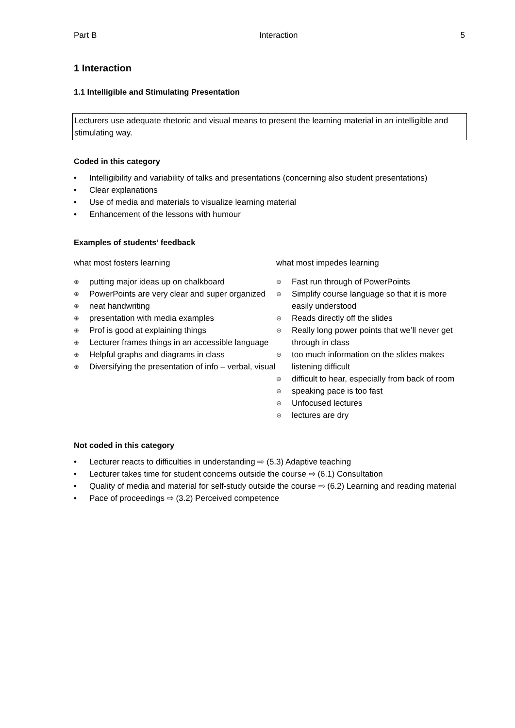Part B Interaction 5
1 Interaction
1.1 Intelligible and Stimulating Presentation
Lecturers use adequate rhetoric and visual means to present the learning material in an intelligible and stimulating way.
Coded in this category
• Intelligibility and variability of talks and presentations (concerning also student presentations)
• Clear explanations
• Use of media and materials to visualize learning material
• Enhancement of the lessons with humour
Examples of students’ feedback
what most fosters learning
⊕ putting major ideas up on chalkboard
⊕ PowerPoints are very clear and super organized
⊕ neat handwriting
⊕ presentation with media examples
⊕ Prof is good at explaining things
⊕ Lecturer frames things in an accessible language
⊕ Helpful graphs and diagrams in class
⊕ Diversifying the presentation of info – verbal, visual
what most impedes learning
⊖ Fast run through of PowerPoints
⊖ Simplify course language so that it is more easily understood
⊖ Reads directly off the slides
⊖ Really long power points that we’ll never get through in class
⊖ too much information on the slides makes listening difficult
⊖ difficult to hear, especially from back of room
⊖ speaking pace is too fast
⊖ Unfocused lectures
⊖ lectures are dry
Not coded in this category
• Lecturer reacts to difficulties in understanding ⇨ (5.3) Adaptive teaching
• Lecturer takes time for student concerns outside the course ⇨ (6.1) Consultation
• Quality of media and material for self-study outside the course ⇨ (6.2) Learning and reading material
• Pace of proceedings ⇨ (3.2) Perceived competence